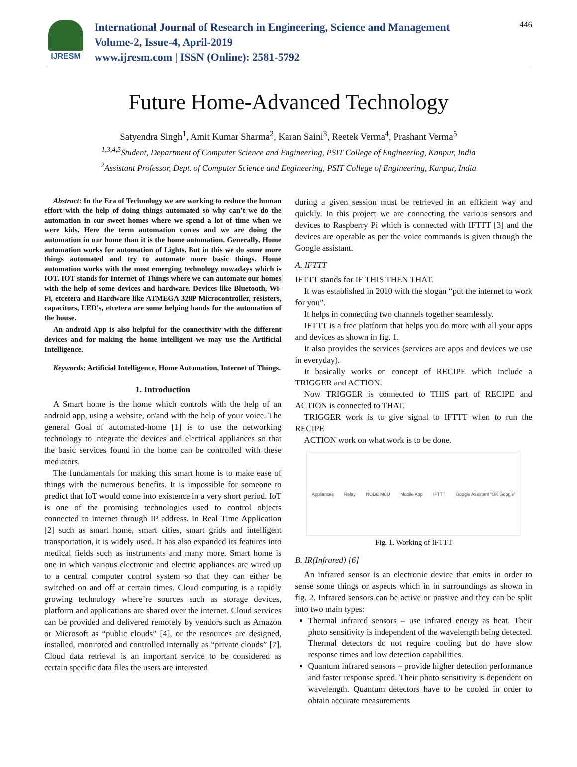IJRESM
International Journal of Research in Engineering, Science and Management
Volume-2, Issue-4, April-2019
www.ijresm.com | ISSN (Online): 2581-5792
446
Future Home-Advanced Technology
Satyendra Singh<sup>1</sup>, Amit Kumar Sharma<sup>2</sup>, Karan Saini<sup>3</sup>, Reetek Verma<sup>4</sup>, Prashant Verma<sup>5</sup>
<sup>1,3,4,5</sup>Student, Department of Computer Science and Engineering, PSIT College of Engineering, Kanpur, India
<sup>2</sup> Assistant Professor, Dept. of Computer Science and Engineering, PSIT College of Engineering, Kanpur, India
Abstract: In the Era of Technology we are working to reduce the human effort with the help of doing things automated so why can’t we do the automation in our sweet homes where we spend a lot of time when we were kids. Here the term automation comes and we are doing the automation in our home than it is the home automation. Generally, Home automation works for automation of Lights. But in this we do some more things automated and try to automate more basic things. Home automation works with the most emerging technology nowadays which is IOT. IOT stands for Internet of Things where we can automate our homes with the help of some devices and hardware. Devices like Bluetooth, Wi-Fi, etcetera and Hardware like ATMEGA 328P Microcontroller, resisters, capacitors, LED’s, etcetera are some helping hands for the automation of the house.
An android App is also helpful for the connectivity with the different devices and for making the home intelligent we may use the Artificial Intelligence.
Keywords: Artificial Intelligence, Home Automation, Internet of Things.
1. Introduction
A Smart home is the home which controls with the help of an android app, using a website, or/and with the help of your voice. The general Goal of automated-home [1] is to use the networking technology to integrate the devices and electrical appliances so that the basic services found in the home can be controlled with these mediators.
The fundamentals for making this smart home is to make ease of things with the numerous benefits. It is impossible for someone to predict that IoT would come into existence in a very short period. IoT is one of the promising technologies used to control objects connected to internet through IP address. In Real Time Application [2] such as smart home, smart cities, smart grids and intelligent transportation, it is widely used. It has also expanded its features into medical fields such as instruments and many more. Smart home is one in which various electronic and electric appliances are wired up to a central computer control system so that they can either be switched on and off at certain times. Cloud computing is a rapidly growing technology where’re sources such as storage devices, platform and applications are shared over the internet. Cloud services can be provided and delivered remotely by vendors such as Amazon or Microsoft as “public clouds” [4], or the resources are designed, installed, monitored and controlled internally as “private clouds” [7]. Cloud data retrieval is an important service to be considered as certain specific data files the users are interested
during a given session must be retrieved in an efficient way and quickly. In this project we are connecting the various sensors and devices to Raspberry Pi which is connected with IFTTT [3] and the devices are operable as per the voice commands is given through the Google assistant.
A. IFTTT
IFTTT stands for IF THIS THEN THAT.
It was established in 2010 with the slogan “put the internet to work for you”.
It helps in connecting two channels together seamlessly.
IFTTT is a free platform that helps you do more with all your apps and devices as shown in fig. 1.
It also provides the services (services are apps and devices we use in everyday).
It basically works on concept of RECIPE which include a TRIGGER and ACTION.
Now TRIGGER is connected to THIS part of RECIPE and ACTION is connected to THAT.
TRIGGER work is to give signal to IFTTT when to run the RECIPE
ACTION work on what work is to be done.
Appliances Relay NODE MCU Mobile App IFTTT Google Assistant “OK Google”
Fig. 1. Working of IFTTT
B. IR(Infrared) [6]
An infrared sensor is an electronic device that emits in order to sense some things or aspects which in in surroundings as shown in fig. 2. Infrared sensors can be active or passive and they can be split into two main types:
Thermal infrared sensors – use infrared energy as heat. Their photo sensitivity is independent of the wavelength being detected. Thermal detectors do not require cooling but do have slow response times and low detection capabilities.
Quantum infrared sensors – provide higher detection performance and faster response speed. Their photo sensitivity is dependent on wavelength. Quantum detectors have to be cooled in order to obtain accurate measurements